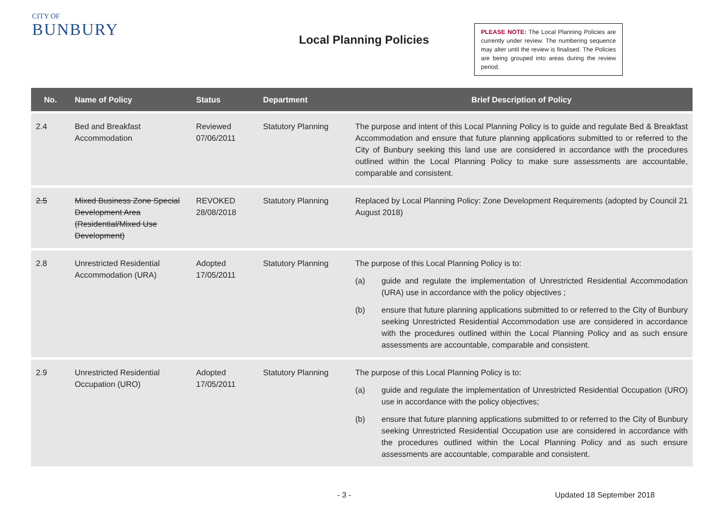CITY OF
BUNBURY
Local Planning Policies
PLEASE NOTE: The Local Planning Policies are currently under review. The numbering sequence may alter until the review is finalised. The Policies are being grouped into areas during the review period.
| No. | Name of Policy | Status | Department | Brief Description of Policy |
| --- | --- | --- | --- | --- |
| 2.4 | Bed and Breakfast Accommodation | Reviewed 07/06/2011 | Statutory Planning | The purpose and intent of this Local Planning Policy is to guide and regulate Bed & Breakfast Accommodation and ensure that future planning applications submitted to or referred to the City of Bunbury seeking this land use are considered in accordance with the procedures outlined within the Local Planning Policy to make sure assessments are accountable, comparable and consistent. |
| 2.5 | Mixed Business Zone Special Development Area (Residential/Mixed Use Development) | REVOKED 28/08/2018 | Statutory Planning | Replaced by Local Planning Policy: Zone Development Requirements (adopted by Council 21 August 2018) |
| 2.8 | Unrestricted Residential Accommodation (URA) | Adopted 17/05/2011 | Statutory Planning | The purpose of this Local Planning Policy is to: (a) guide and regulate the implementation of Unrestricted Residential Accommodation (URA) use in accordance with the policy objectives ; (b) ensure that future planning applications submitted to or referred to the City of Bunbury seeking Unrestricted Residential Accommodation use are considered in accordance with the procedures outlined within the Local Planning Policy and as such ensure assessments are accountable, comparable and consistent. |
| 2.9 | Unrestricted Residential Occupation (URO) | Adopted 17/05/2011 | Statutory Planning | The purpose of this Local Planning Policy is to: (a) guide and regulate the implementation of Unrestricted Residential Occupation (URO) use in accordance with the policy objectives; (b) ensure that future planning applications submitted to or referred to the City of Bunbury seeking Unrestricted Residential Occupation use are considered in accordance with the procedures outlined within the Local Planning Policy and as such ensure assessments are accountable, comparable and consistent. |
- 3 - Updated 18 September 2018